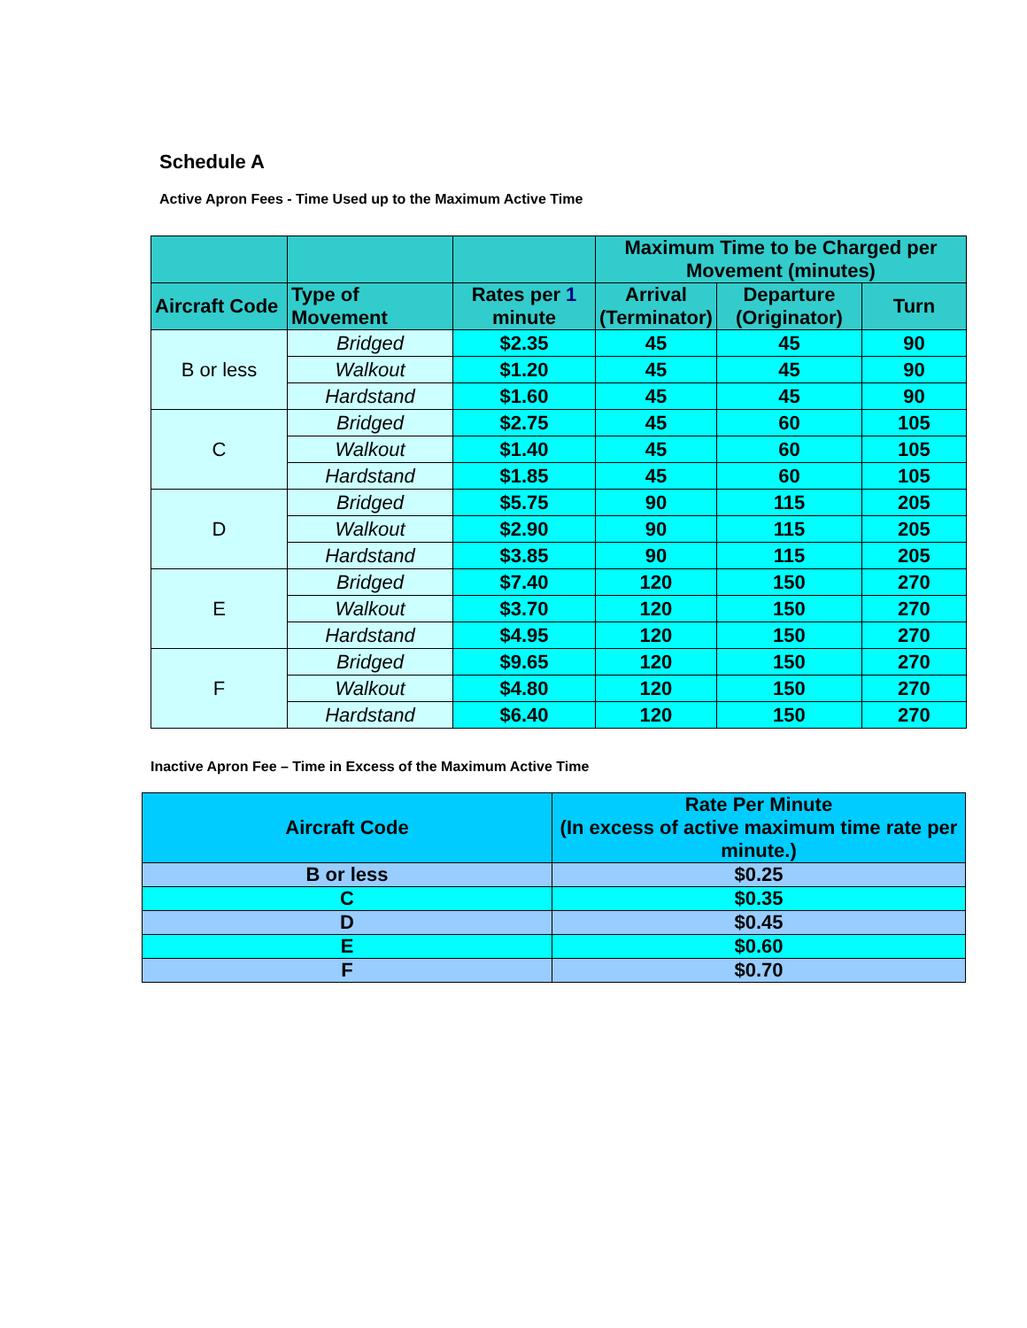Schedule A
Active Apron Fees - Time Used up to the Maximum Active Time
| | | | Maximum Time to be Charged per Movement (minutes) | | |
| --- | --- | --- | --- | --- | --- |
| Aircraft Code | Type of Movement | Rates per 1 minute | Arrival (Terminator) | Departure (Originator) | Turn |
| B or less | Bridged | $2.35 | 45 | 45 | 90 |
| | Walkout | $1.20 | 45 | 45 | 90 |
| | Hardstand | $1.60 | 45 | 45 | 90 |
| C | Bridged | $2.75 | 45 | 60 | 105 |
| | Walkout | $1.40 | 45 | 60 | 105 |
| | Hardstand | $1.85 | 45 | 60 | 105 |
| D | Bridged | $5.75 | 90 | 115 | 205 |
| | Walkout | $2.90 | 90 | 115 | 205 |
| | Hardstand | $3.85 | 90 | 115 | 205 |
| E | Bridged | $7.40 | 120 | 150 | 270 |
| | Walkout | $3.70 | 120 | 150 | 270 |
| | Hardstand | $4.95 | 120 | 150 | 270 |
| F | Bridged | $9.65 | 120 | 150 | 270 |
| | Walkout | $4.80 | 120 | 150 | 270 |
| | Hardstand | $6.40 | 120 | 150 | 270 |
Inactive Apron Fee – Time in Excess of the Maximum Active Time
| Aircraft Code | Rate Per Minute (In excess of active maximum time rate per minute.) |
| --- | --- |
| B or less | $0.25 |
| C | $0.35 |
| D | $0.45 |
| E | $0.60 |
| F | $0.70 |